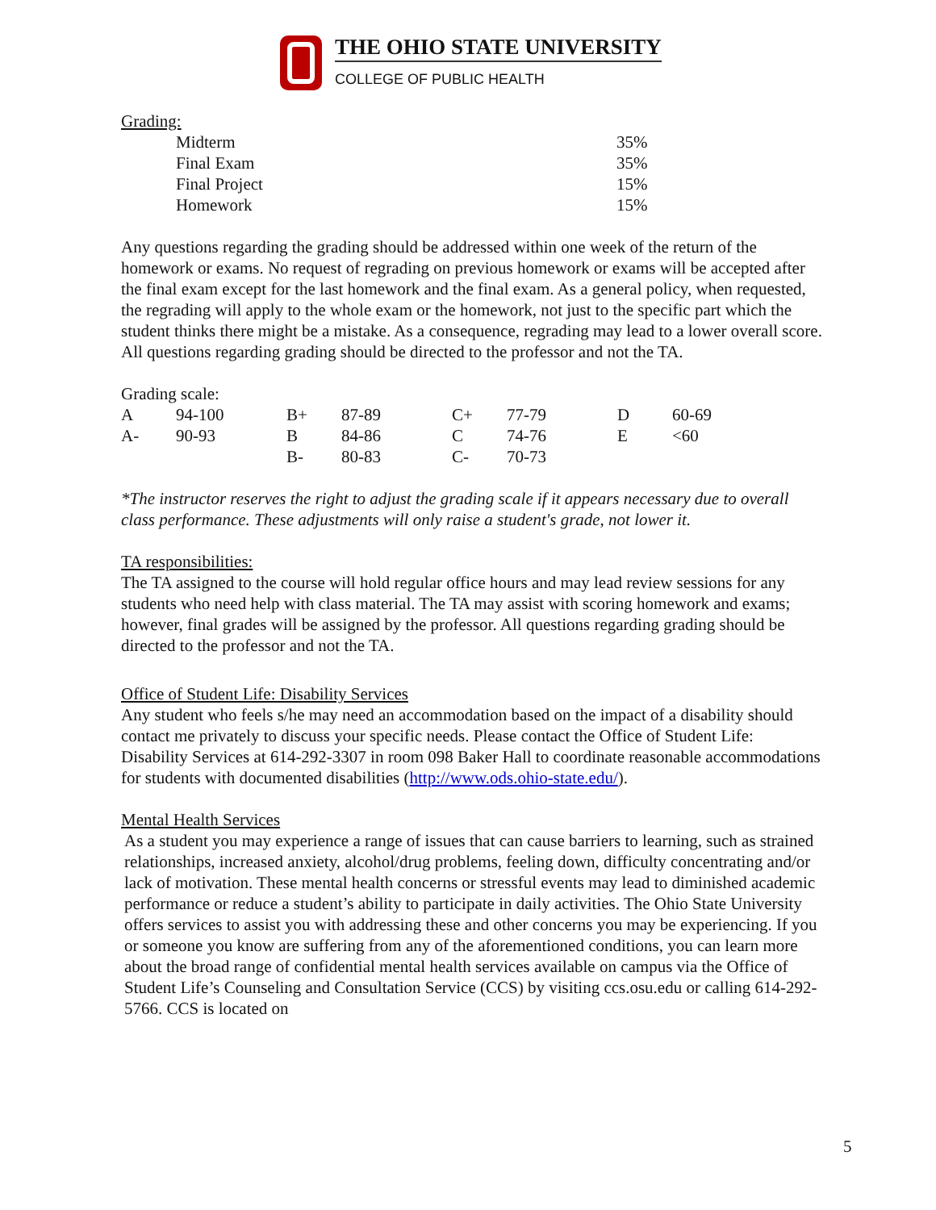THE OHIO STATE UNIVERSITY
COLLEGE OF PUBLIC HEALTH
Grading:
| Midterm | 35% |
| Final Exam | 35% |
| Final Project | 15% |
| Homework | 15% |
Any questions regarding the grading should be addressed within one week of the return of the homework or exams. No request of regrading on previous homework or exams will be accepted after the final exam except for the last homework and the final exam. As a general policy, when requested, the regrading will apply to the whole exam or the homework, not just to the specific part which the student thinks there might be a mistake. As a consequence, regrading may lead to a lower overall score. All questions regarding grading should be directed to the professor and not the TA.
Grading scale:
| A | 94-100 | B+ | 87-89 | C+ | 77-79 | D | 60-69 |
| A- | 90-93 | B | 84-86 | C | 74-76 | E | <60 |
| | | B- | 80-83 | C- | 70-73 | | |
*The instructor reserves the right to adjust the grading scale if it appears necessary due to overall class performance. These adjustments will only raise a student's grade, not lower it.
TA responsibilities:
The TA assigned to the course will hold regular office hours and may lead review sessions for any students who need help with class material. The TA may assist with scoring homework and exams; however, final grades will be assigned by the professor. All questions regarding grading should be directed to the professor and not the TA.
Office of Student Life: Disability Services
Any student who feels s/he may need an accommodation based on the impact of a disability should contact me privately to discuss your specific needs. Please contact the Office of Student Life: Disability Services at 614-292-3307 in room 098 Baker Hall to coordinate reasonable accommodations for students with documented disabilities (http://www.ods.ohio-state.edu/).
Mental Health Services
As a student you may experience a range of issues that can cause barriers to learning, such as strained relationships, increased anxiety, alcohol/drug problems, feeling down, difficulty concentrating and/or lack of motivation. These mental health concerns or stressful events may lead to diminished academic performance or reduce a student’s ability to participate in daily activities. The Ohio State University offers services to assist you with addressing these and other concerns you may be experiencing. If you or someone you know are suffering from any of the aforementioned conditions, you can learn more about the broad range of confidential mental health services available on campus via the Office of Student Life’s Counseling and Consultation Service (CCS) by visiting ccs.osu.edu or calling 614-292-5766. CCS is located on
5